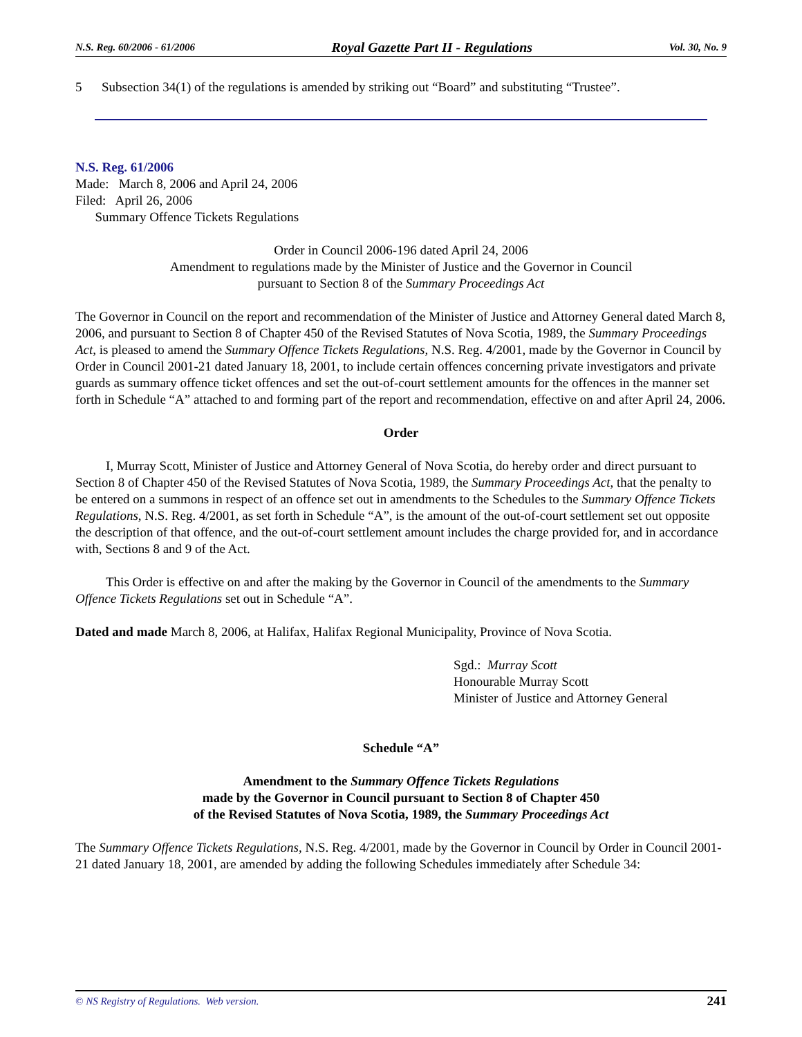N.S. Reg. 60/2006 - 61/2006 Royal Gazette Part II - Regulations Vol. 30, No. 9
5 Subsection 34(1) of the regulations is amended by striking out “Board” and substituting “Trustee”.
N.S. Reg. 61/2006
Made: March 8, 2006 and April 24, 2006
Filed: April 26, 2006
Summary Offence Tickets Regulations
Order in Council 2006-196 dated April 24, 2006
Amendment to regulations made by the Minister of Justice and the Governor in Council
pursuant to Section 8 of the Summary Proceedings Act
The Governor in Council on the report and recommendation of the Minister of Justice and Attorney General dated March 8, 2006, and pursuant to Section 8 of Chapter 450 of the Revised Statutes of Nova Scotia, 1989, the Summary Proceedings Act, is pleased to amend the Summary Offence Tickets Regulations, N.S. Reg. 4/2001, made by the Governor in Council by Order in Council 2001-21 dated January 18, 2001, to include certain offences concerning private investigators and private guards as summary offence ticket offences and set the out-of-court settlement amounts for the offences in the manner set forth in Schedule “A” attached to and forming part of the report and recommendation, effective on and after April 24, 2006.
Order
I, Murray Scott, Minister of Justice and Attorney General of Nova Scotia, do hereby order and direct pursuant to Section 8 of Chapter 450 of the Revised Statutes of Nova Scotia, 1989, the Summary Proceedings Act, that the penalty to be entered on a summons in respect of an offence set out in amendments to the Schedules to the Summary Offence Tickets Regulations, N.S. Reg. 4/2001, as set forth in Schedule “A”, is the amount of the out-of-court settlement set out opposite the description of that offence, and the out-of-court settlement amount includes the charge provided for, and in accordance with, Sections 8 and 9 of the Act.
This Order is effective on and after the making by the Governor in Council of the amendments to the Summary Offence Tickets Regulations set out in Schedule “A”.
Dated and made March 8, 2006, at Halifax, Halifax Regional Municipality, Province of Nova Scotia.
Sgd.: Murray Scott
Honourable Murray Scott
Minister of Justice and Attorney General
Schedule “A”
Amendment to the Summary Offence Tickets Regulations
made by the Governor in Council pursuant to Section 8 of Chapter 450
of the Revised Statutes of Nova Scotia, 1989, the Summary Proceedings Act
The Summary Offence Tickets Regulations, N.S. Reg. 4/2001, made by the Governor in Council by Order in Council 2001-21 dated January 18, 2001, are amended by adding the following Schedules immediately after Schedule 34:
© NS Registry of Regulations. Web version. 241